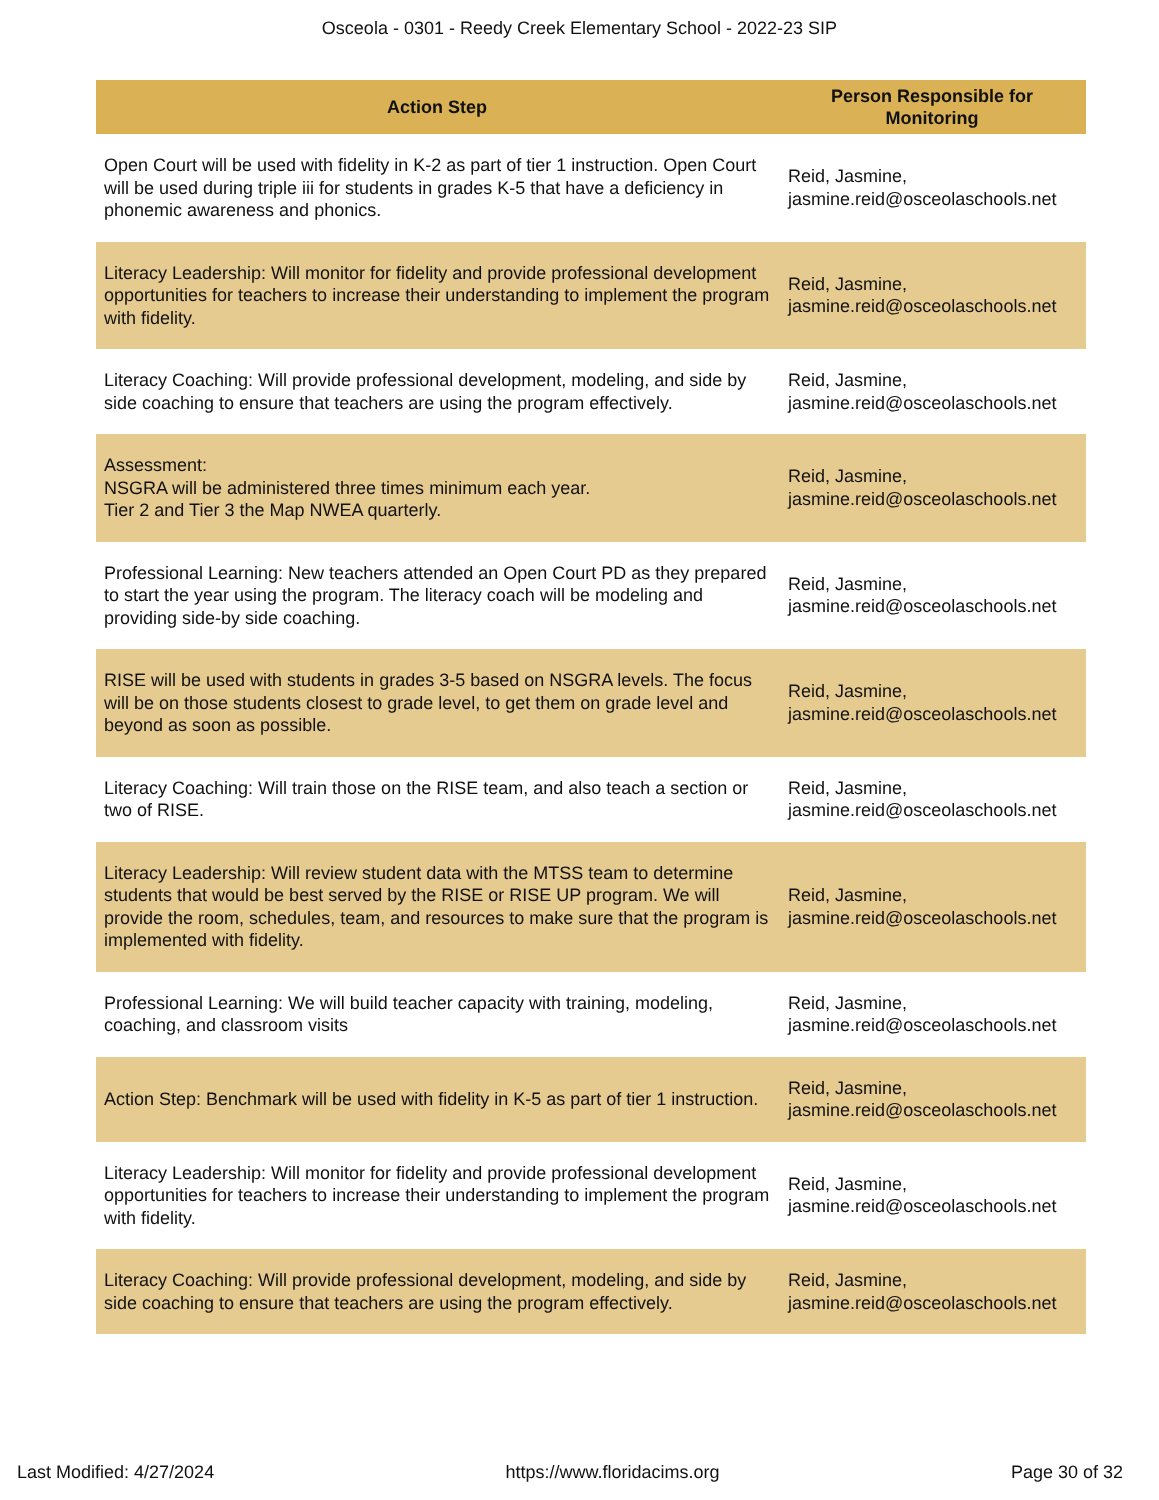Osceola - 0301 - Reedy Creek Elementary School - 2022-23 SIP
| Action Step | Person Responsible for Monitoring |
| --- | --- |
| Open Court will be used with fidelity in K-2 as part of tier 1 instruction. Open Court will be used during triple iii for students in grades K-5 that have a deficiency in phonemic awareness and phonics. | Reid, Jasmine, jasmine.reid@osceolaschools.net |
| Literacy Leadership: Will monitor for fidelity and provide professional development opportunities for teachers to increase their understanding to implement the program with fidelity. | Reid, Jasmine, jasmine.reid@osceolaschools.net |
| Literacy Coaching: Will provide professional development, modeling, and side by side coaching to ensure that teachers are using the program effectively. | Reid, Jasmine, jasmine.reid@osceolaschools.net |
| Assessment: NSGRA will be administered three times minimum each year. Tier 2 and Tier 3 the Map NWEA quarterly. | Reid, Jasmine, jasmine.reid@osceolaschools.net |
| Professional Learning: New teachers attended an Open Court PD as they prepared to start the year using the program. The literacy coach will be modeling and providing side-by side coaching. | Reid, Jasmine, jasmine.reid@osceolaschools.net |
| RISE will be used with students in grades 3-5 based on NSGRA levels. The focus will be on those students closest to grade level, to get them on grade level and beyond as soon as possible. | Reid, Jasmine, jasmine.reid@osceolaschools.net |
| Literacy Coaching: Will train those on the RISE team, and also teach a section or two of RISE. | Reid, Jasmine, jasmine.reid@osceolaschools.net |
| Literacy Leadership: Will review student data with the MTSS team to determine students that would be best served by the RISE or RISE UP program. We will provide the room, schedules, team, and resources to make sure that the program is implemented with fidelity. | Reid, Jasmine, jasmine.reid@osceolaschools.net |
| Professional Learning: We will build teacher capacity with training, modeling, coaching, and classroom visits | Reid, Jasmine, jasmine.reid@osceolaschools.net |
| Action Step: Benchmark will be used with fidelity in K-5 as part of tier 1 instruction. | Reid, Jasmine, jasmine.reid@osceolaschools.net |
| Literacy Leadership: Will monitor for fidelity and provide professional development opportunities for teachers to increase their understanding to implement the program with fidelity. | Reid, Jasmine, jasmine.reid@osceolaschools.net |
| Literacy Coaching: Will provide professional development, modeling, and side by side coaching to ensure that teachers are using the program effectively. | Reid, Jasmine, jasmine.reid@osceolaschools.net |
Last Modified: 4/27/2024 https://www.floridacims.org Page 30 of 32